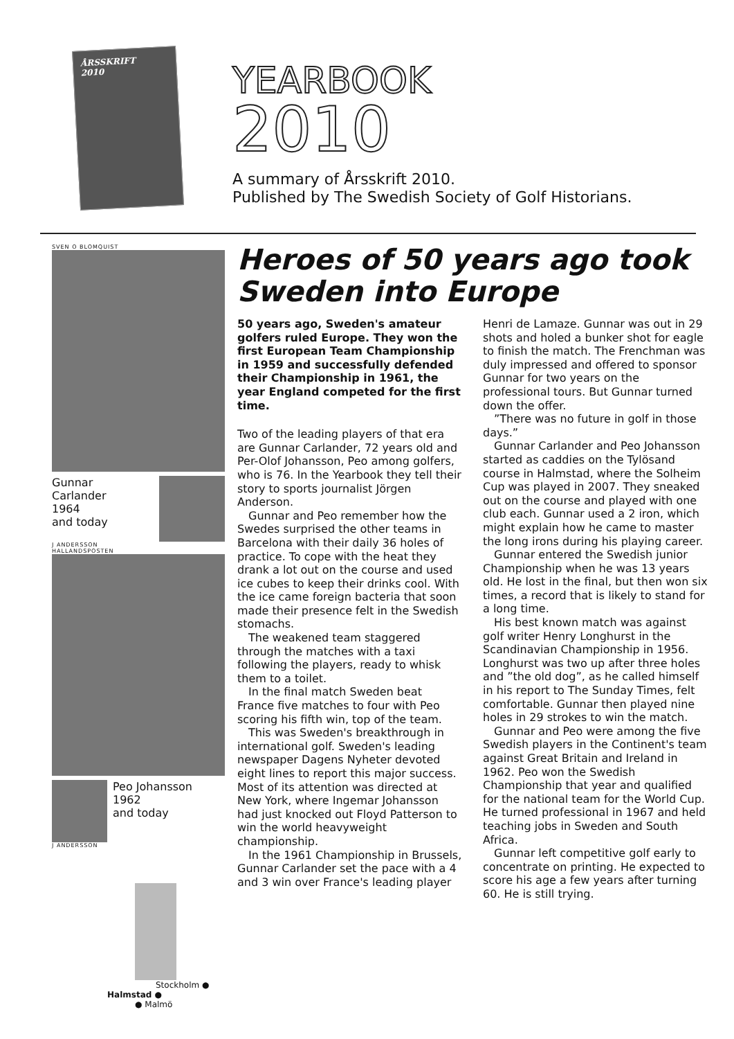ÅRSSKRIFT
2010
YEARBOOK
2010
A summary of Årsskrift 2010.
Published by The Swedish Society of Golf Historians.
SVEN O BLOMQUIST
Gunnar
Carlander
1964
and today
J ANDERSSON
HALLANDSPOSTEN
Peo Johansson
1962
and today
J ANDERSSON
Stockholm ●
Halmstad ●
● Malmö
Heroes of 50 years ago took Sweden into Europe
50 years ago, Sweden's amateur golfers ruled Europe. They won the first European Team Championship in 1959 and successfully defended their Championship in 1961, the year England competed for the first time.
Two of the leading players of that era are Gunnar Carlander, 72 years old and Per-Olof Johansson, Peo among golfers, who is 76. In the Yearbook they tell their story to sports journalist Jörgen Anderson.
Gunnar and Peo remember how the Swedes surprised the other teams in Barcelona with their daily 36 holes of practice. To cope with the heat they drank a lot out on the course and used ice cubes to keep their drinks cool. With the ice came foreign bacteria that soon made their presence felt in the Swedish stomachs.
The weakened team staggered through the matches with a taxi following the players, ready to whisk them to a toilet.
In the final match Sweden beat France five matches to four with Peo scoring his fifth win, top of the team.
This was Sweden's breakthrough in international golf. Sweden's leading newspaper Dagens Nyheter devoted eight lines to report this major success. Most of its attention was directed at New York, where Ingemar Johansson had just knocked out Floyd Patterson to win the world heavyweight championship.
In the 1961 Championship in Brussels, Gunnar Carlander set the pace with a 4 and 3 win over France's leading player Henri de Lamaze. Gunnar was out in 29 shots and holed a bunker shot for eagle to finish the match. The Frenchman was duly impressed and offered to sponsor Gunnar for two years on the professional tours. But Gunnar turned down the offer.
”There was no future in golf in those days.”
Gunnar Carlander and Peo Johansson started as caddies on the Tylösand course in Halmstad, where the Solheim Cup was played in 2007. They sneaked out on the course and played with one club each. Gunnar used a 2 iron, which might explain how he came to master the long irons during his playing career.
Gunnar entered the Swedish junior Championship when he was 13 years old. He lost in the final, but then won six times, a record that is likely to stand for a long time.
His best known match was against golf writer Henry Longhurst in the Scandinavian Championship in 1956. Longhurst was two up after three holes and ”the old dog”, as he called himself in his report to The Sunday Times, felt comfortable. Gunnar then played nine holes in 29 strokes to win the match.
Gunnar and Peo were among the five Swedish players in the Continent's team against Great Britain and Ireland in 1962. Peo won the Swedish Championship that year and qualified for the national team for the World Cup. He turned professional in 1967 and held teaching jobs in Sweden and South Africa.
Gunnar left competitive golf early to concentrate on printing. He expected to score his age a few years after turning 60. He is still trying.